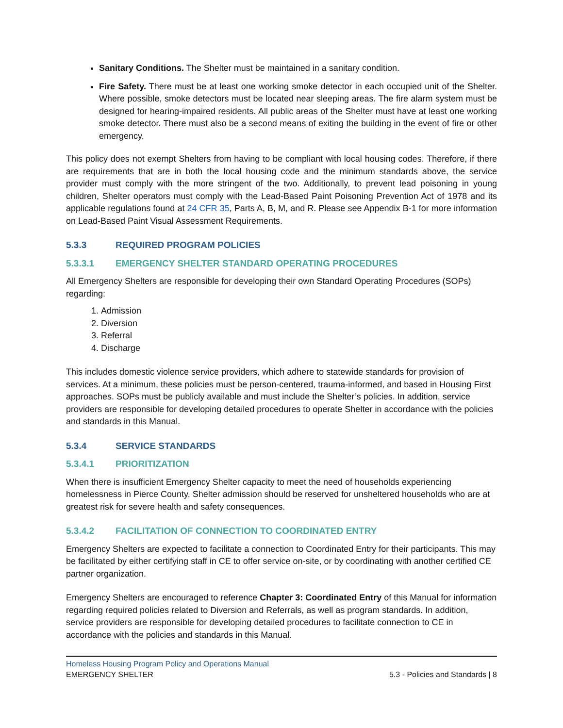Sanitary Conditions. The Shelter must be maintained in a sanitary condition.
Fire Safety. There must be at least one working smoke detector in each occupied unit of the Shelter. Where possible, smoke detectors must be located near sleeping areas. The fire alarm system must be designed for hearing-impaired residents. All public areas of the Shelter must have at least one working smoke detector. There must also be a second means of exiting the building in the event of fire or other emergency.
This policy does not exempt Shelters from having to be compliant with local housing codes. Therefore, if there are requirements that are in both the local housing code and the minimum standards above, the service provider must comply with the more stringent of the two. Additionally, to prevent lead poisoning in young children, Shelter operators must comply with the Lead-Based Paint Poisoning Prevention Act of 1978 and its applicable regulations found at 24 CFR 35, Parts A, B, M, and R. Please see Appendix B-1 for more information on Lead-Based Paint Visual Assessment Requirements.
5.3.3 REQUIRED PROGRAM POLICIES
5.3.3.1 EMERGENCY SHELTER STANDARD OPERATING PROCEDURES
All Emergency Shelters are responsible for developing their own Standard Operating Procedures (SOPs) regarding:
1. Admission
2. Diversion
3. Referral
4. Discharge
This includes domestic violence service providers, which adhere to statewide standards for provision of services. At a minimum, these policies must be person-centered, trauma-informed, and based in Housing First approaches. SOPs must be publicly available and must include the Shelter’s policies. In addition, service providers are responsible for developing detailed procedures to operate Shelter in accordance with the policies and standards in this Manual.
5.3.4 SERVICE STANDARDS
5.3.4.1 PRIORITIZATION
When there is insufficient Emergency Shelter capacity to meet the need of households experiencing homelessness in Pierce County, Shelter admission should be reserved for unsheltered households who are at greatest risk for severe health and safety consequences.
5.3.4.2 FACILITATION OF CONNECTION TO COORDINATED ENTRY
Emergency Shelters are expected to facilitate a connection to Coordinated Entry for their participants. This may be facilitated by either certifying staff in CE to offer service on-site, or by coordinating with another certified CE partner organization.
Emergency Shelters are encouraged to reference Chapter 3: Coordinated Entry of this Manual for information regarding required policies related to Diversion and Referrals, as well as program standards. In addition, service providers are responsible for developing detailed procedures to facilitate connection to CE in accordance with the policies and standards in this Manual.
Homeless Housing Program Policy and Operations Manual
EMERGENCY SHELTER 5.3 - Policies and Standards | 8